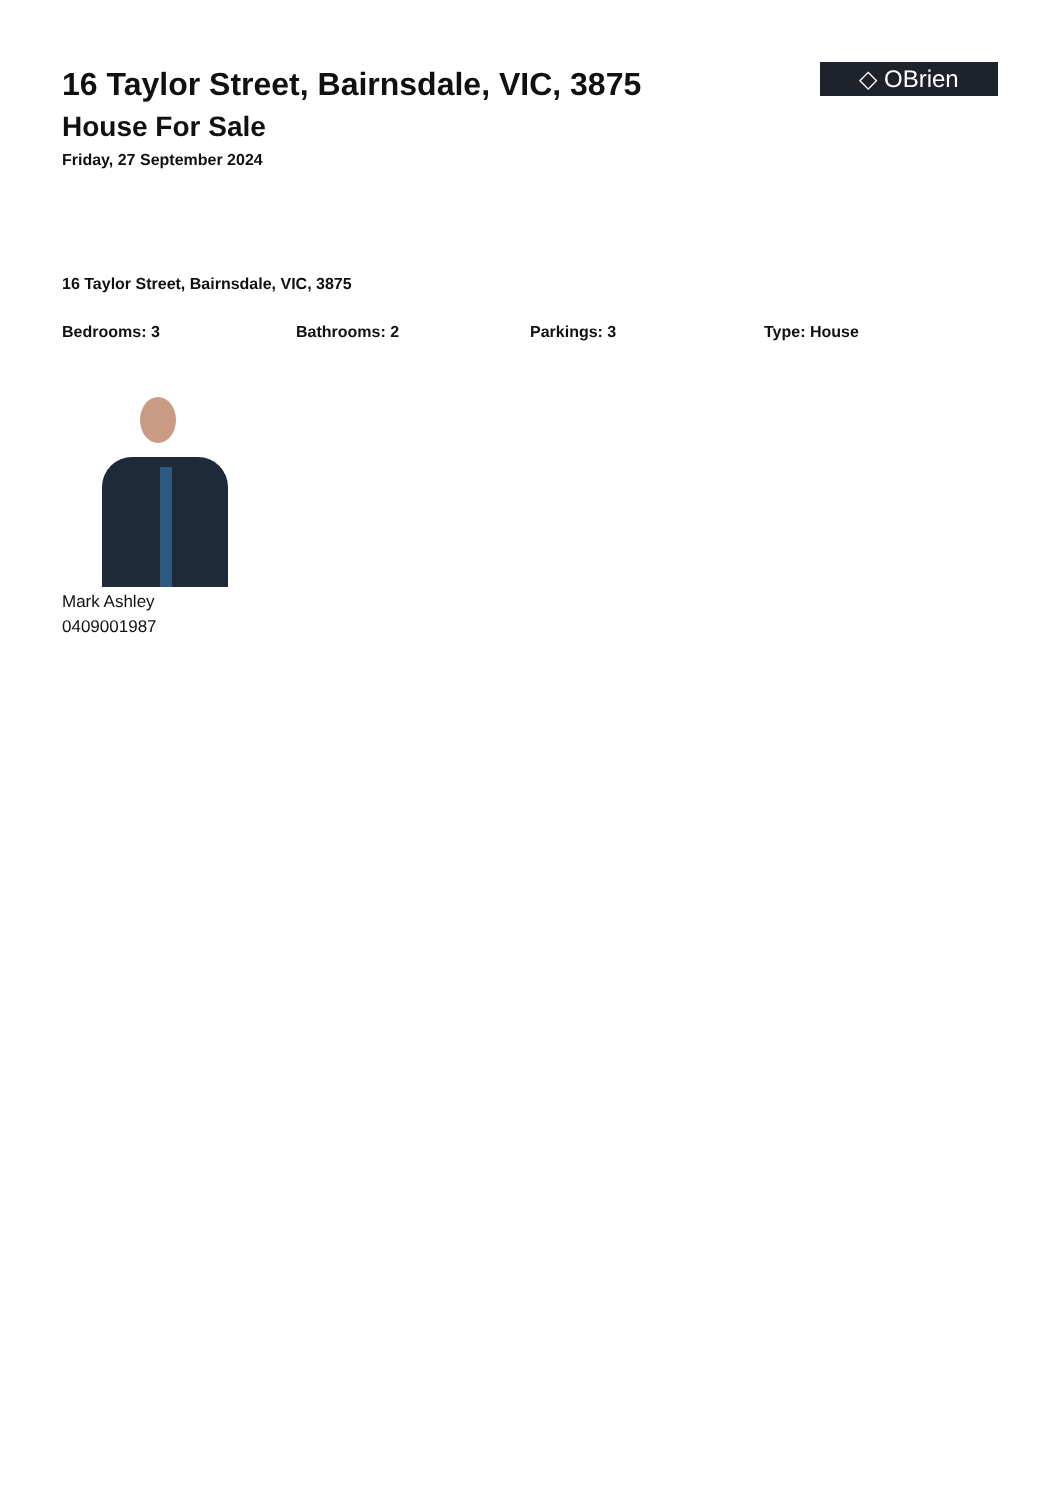16 Taylor Street, Bairnsdale, VIC, 3875
House For Sale
Friday, 27 September 2024
◇ OBrien
16 Taylor Street, Bairnsdale, VIC, 3875
Bedrooms: 3 Bathrooms: 2 Parkings: 3 Type: House
Mark Ashley
0409001987